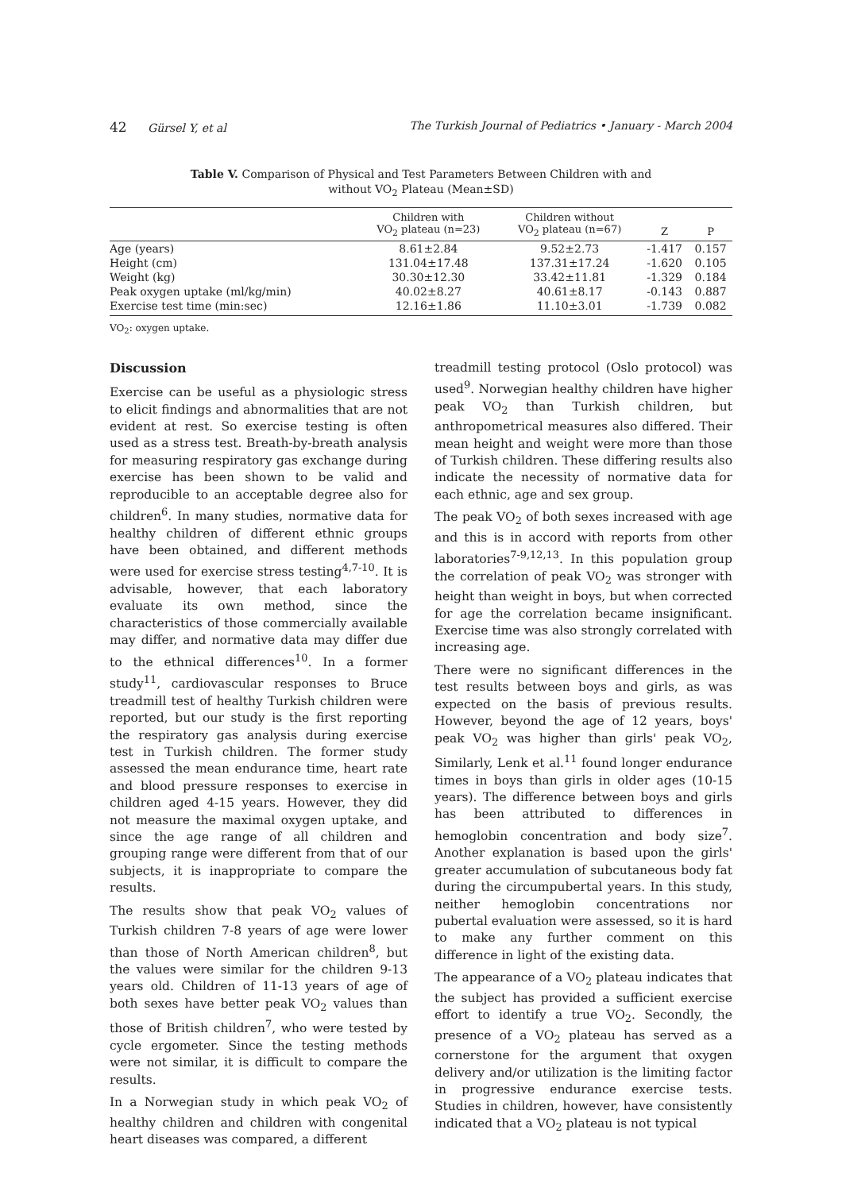42 Gürsel Y, et al The Turkish Journal of Pediatrics • January - March 2004
Table V. Comparison of Physical and Test Parameters Between Children with and
without VO<sub>2</sub> Plateau (Mean±SD)
| | Children with VO<sub>2</sub> plateau (n=23) | Children without VO<sub>2</sub> plateau (n=67) | Z | P |
| --- | --- | --- | --- | --- |
| Age (years) | 8.61±2.84 | 9.52±2.73 | -1.417 | 0.157 |
| Height (cm) | 131.04±17.48 | 137.31±17.24 | -1.620 | 0.105 |
| Weight (kg) | 30.30±12.30 | 33.42±11.81 | -1.329 | 0.184 |
| Peak oxygen uptake (ml/kg/min) | 40.02±8.27 | 40.61±8.17 | -0.143 | 0.887 |
| Exercise test time (min:sec) | 12.16±1.86 | 11.10±3.01 | -1.739 | 0.082 |
VO<sub>2</sub>: oxygen uptake.
Discussion
Exercise can be useful as a physiologic stress to elicit findings and abnormalities that are not evident at rest. So exercise testing is often used as a stress test. Breath-by-breath analysis for measuring respiratory gas exchange during exercise has been shown to be valid and reproducible to an acceptable degree also for children<sup>6</sup>. In many studies, normative data for healthy children of different ethnic groups have been obtained, and different methods were used for exercise stress testing<sup>4,7-10</sup>. It is advisable, however, that each laboratory evaluate its own method, since the characteristics of those commercially available may differ, and normative data may differ due to the ethnical differences<sup>10</sup>. In a former study<sup>11</sup>, cardiovascular responses to Bruce treadmill test of healthy Turkish children were reported, but our study is the first reporting the respiratory gas analysis during exercise test in Turkish children. The former study assessed the mean endurance time, heart rate and blood pressure responses to exercise in children aged 4-15 years. However, they did not measure the maximal oxygen uptake, and since the age range of all children and grouping range were different from that of our subjects, it is inappropriate to compare the results.
The results show that peak VO<sub>2</sub> values of Turkish children 7-8 years of age were lower than those of North American children<sup>8</sup>, but the values were similar for the children 9-13 years old. Children of 11-13 years of age of both sexes have better peak VO<sub>2</sub> values than those of British children<sup>7</sup>, who were tested by cycle ergometer. Since the testing methods were not similar, it is difficult to compare the results.
In a Norwegian study in which peak VO<sub>2</sub> of healthy children and children with congenital heart diseases was compared, a different
treadmill testing protocol (Oslo protocol) was used<sup>9</sup>. Norwegian healthy children have higher peak VO<sub>2</sub> than Turkish children, but anthropometrical measures also differed. Their mean height and weight were more than those of Turkish children. These differing results also indicate the necessity of normative data for each ethnic, age and sex group.
The peak VO<sub>2</sub> of both sexes increased with age and this is in accord with reports from other laboratories<sup>7-9,12,13</sup>. In this population group the correlation of peak VO<sub>2</sub> was stronger with height than weight in boys, but when corrected for age the correlation became insignificant. Exercise time was also strongly correlated with increasing age.
There were no significant differences in the test results between boys and girls, as was expected on the basis of previous results. However, beyond the age of 12 years, boys' peak VO<sub>2</sub> was higher than girls' peak VO<sub>2</sub>, Similarly, Lenk et al.<sup>11</sup> found longer endurance times in boys than girls in older ages (10-15 years). The difference between boys and girls has been attributed to differences in hemoglobin concentration and body size<sup>7</sup>. Another explanation is based upon the girls' greater accumulation of subcutaneous body fat during the circumpubertal years. In this study, neither hemoglobin concentrations nor pubertal evaluation were assessed, so it is hard to make any further comment on this difference in light of the existing data.
The appearance of a VO<sub>2</sub> plateau indicates that the subject has provided a sufficient exercise effort to identify a true VO<sub>2</sub>. Secondly, the presence of a VO<sub>2</sub> plateau has served as a cornerstone for the argument that oxygen delivery and/or utilization is the limiting factor in progressive endurance exercise tests. Studies in children, however, have consistently indicated that a VO<sub>2</sub> plateau is not typical